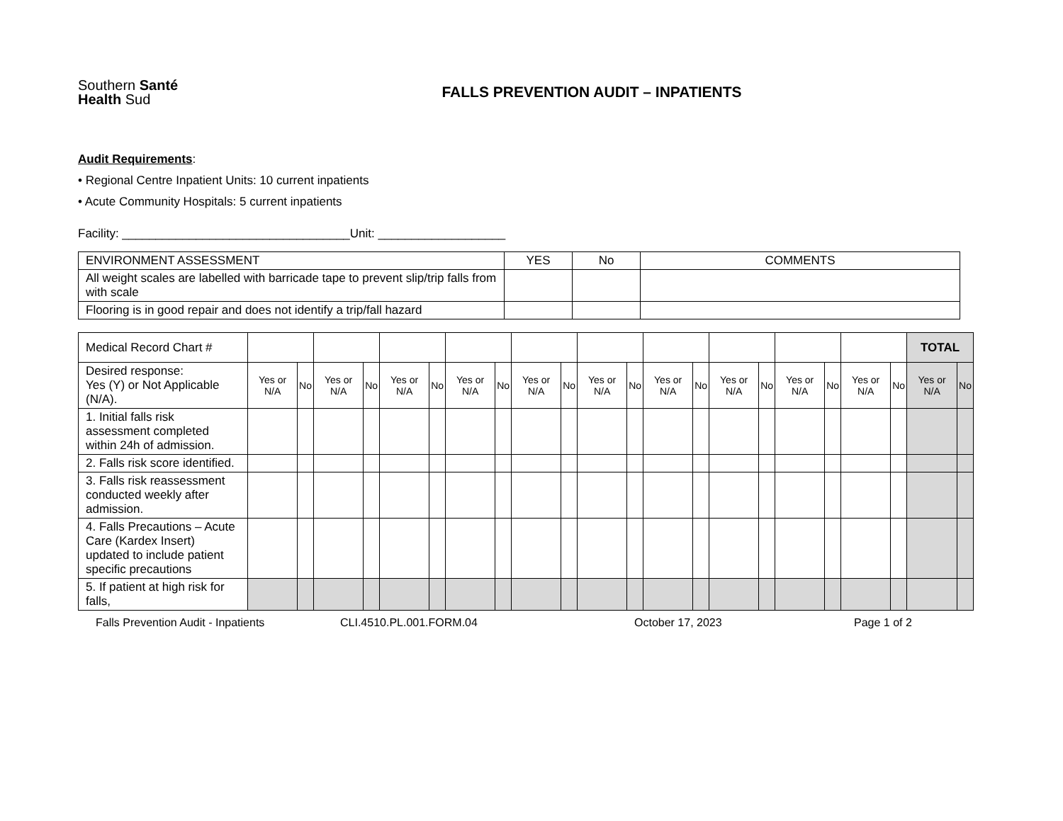Southern Santé
Health Sud
FALLS PREVENTION AUDIT – INPATIENTS
Audit Requirements:
• Regional Centre Inpatient Units: 10 current inpatients
• Acute Community Hospitals: 5 current inpatients
Facility: __________________________________Unit: ___________________
| ENVIRONMENT ASSESSMENT | YES | No | COMMENTS |
| All weight scales are labelled with barricade tape to prevent slip/trip falls from with scale | | | |
| Flooring is in good repair and does not identify a trip/fall hazard | | | |
| Medical Record Chart # | | | | | | | | | | | | | | | | | | | | | TOTAL | |
| Desired response: Yes (Y) or Not Applicable (N/A). | Yes or N/A | No | Yes or N/A | No | Yes or N/A | No | Yes or N/A | No | Yes or N/A | No | Yes or N/A | No | Yes or N/A | No | Yes or N/A | No | Yes or N/A | No | Yes or N/A | No | Yes or N/A | No |
| 1. Initial falls risk assessment completed within 24h of admission. | | | | | | | | | | | | | | | | | | | | | | |
| 2. Falls risk score identified. | | | | | | | | | | | | | | | | | | | | | | |
| 3. Falls risk reassessment conducted weekly after admission. | | | | | | | | | | | | | | | | | | | | | | |
| 4. Falls Precautions – Acute Care (Kardex Insert) updated to include patient specific precautions | | | | | | | | | | | | | | | | | | | | | | |
| 5. If patient at high risk for falls, | | | | | | | | | | | | | | | | | | | | | | |
Falls Prevention Audit - Inpatients CLI.4510.PL.001.FORM.04 October 17, 2023 Page 1 of 2